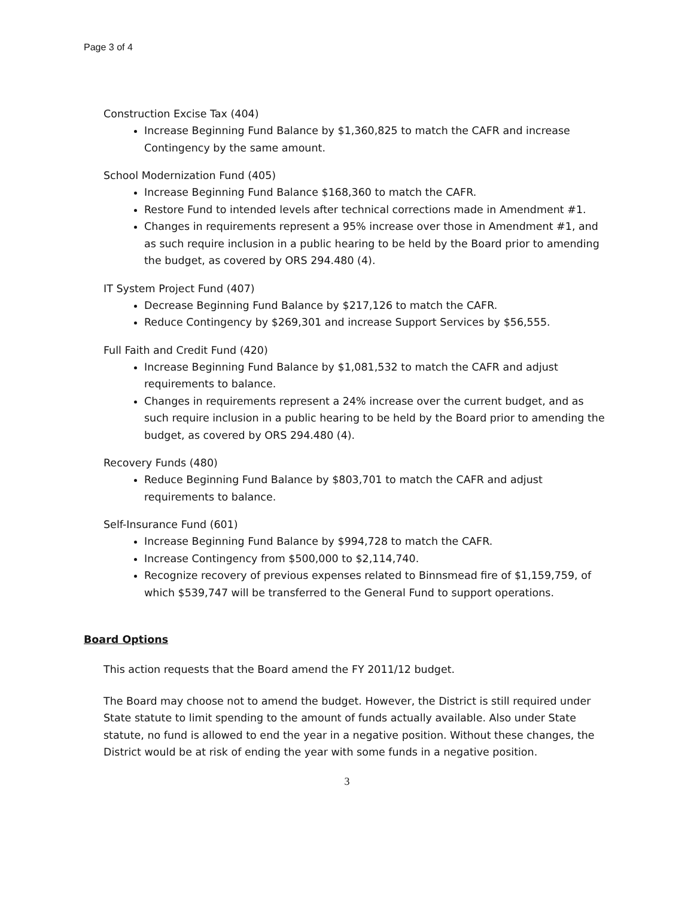Page 3 of 4
Construction Excise Tax (404)
Increase Beginning Fund Balance by $1,360,825 to match the CAFR and increase Contingency by the same amount.
School Modernization Fund (405)
Increase Beginning Fund Balance $168,360 to match the CAFR.
Restore Fund to intended levels after technical corrections made in Amendment #1.
Changes in requirements represent a 95% increase over those in Amendment #1, and as such require inclusion in a public hearing to be held by the Board prior to amending the budget, as covered by ORS 294.480 (4).
IT System Project Fund (407)
Decrease Beginning Fund Balance by $217,126 to match the CAFR.
Reduce Contingency by $269,301 and increase Support Services by $56,555.
Full Faith and Credit Fund (420)
Increase Beginning Fund Balance by $1,081,532 to match the CAFR and adjust requirements to balance.
Changes in requirements represent a 24% increase over the current budget, and as such require inclusion in a public hearing to be held by the Board prior to amending the budget, as covered by ORS 294.480 (4).
Recovery Funds (480)
Reduce Beginning Fund Balance by $803,701 to match the CAFR and adjust requirements to balance.
Self-Insurance Fund (601)
Increase Beginning Fund Balance by $994,728 to match the CAFR.
Increase Contingency from $500,000 to $2,114,740.
Recognize recovery of previous expenses related to Binnsmead fire of $1,159,759, of which $539,747 will be transferred to the General Fund to support operations.
Board Options
This action requests that the Board amend the FY 2011/12 budget.
The Board may choose not to amend the budget. However, the District is still required under State statute to limit spending to the amount of funds actually available. Also under State statute, no fund is allowed to end the year in a negative position. Without these changes, the District would be at risk of ending the year with some funds in a negative position.
3